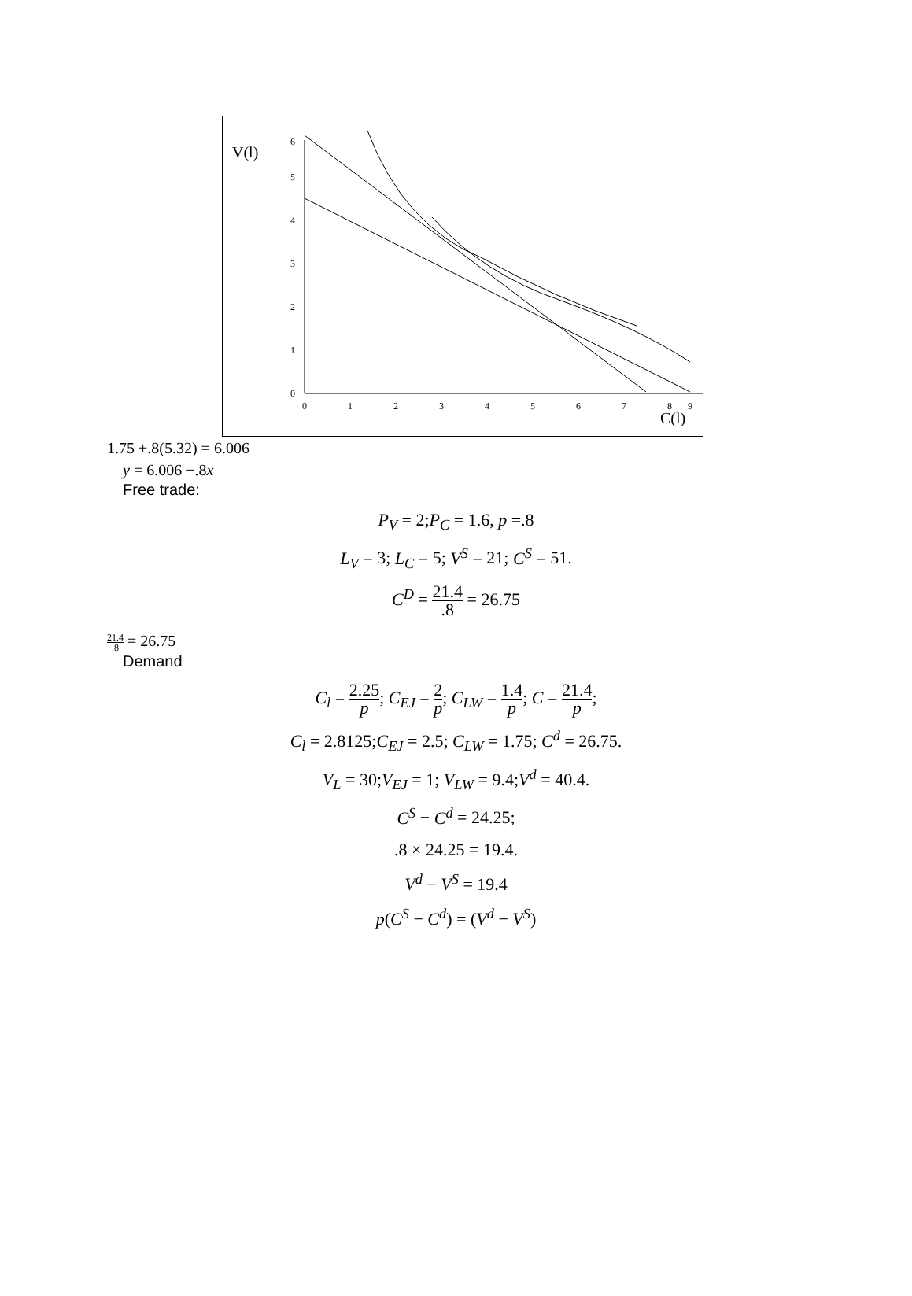V(l)
0
1
2
3
4
5
6
0
1
2
3
4
5
6
7
8
9
C(l)
1.75 +.8(5.32) = 6.006
y = 6.006 −.8x
Free trade:
P<sub>V</sub> = 2;P<sub>C</sub> = 1.6, p =.8
L<sub>V</sub> = 3; L<sub>C</sub> = 5; V<sup>S</sup> = 21; C<sup>S</sup> = 51.
C<sup>D</sup> = 21.4.8 = 26.75
21.4.8 = 26.75
Demand
C<sub>l</sub> = 2.25 p; C<sub>EJ</sub> = 2 p; C<sub>LW</sub> = 1.4 p; C = 21.4 p;
C<sub>l</sub> = 2.8125;C<sub>EJ</sub> = 2.5; C<sub>LW</sub> = 1.75; C<sup>d</sup> = 26.75.
V<sub>L</sub> = 30;V<sub>EJ</sub> = 1; V<sub>LW</sub> = 9.4;V<sup>d</sup> = 40.4.
C<sup>S</sup> − C<sup>d</sup> = 24.25;
.8 × 24.25 = 19.4.
V<sup>d</sup> − V<sup>S</sup> = 19.4
p(C<sup>S</sup> − C<sup>d</sup>) = (V<sup>d</sup> − V<sup>S</sup>)